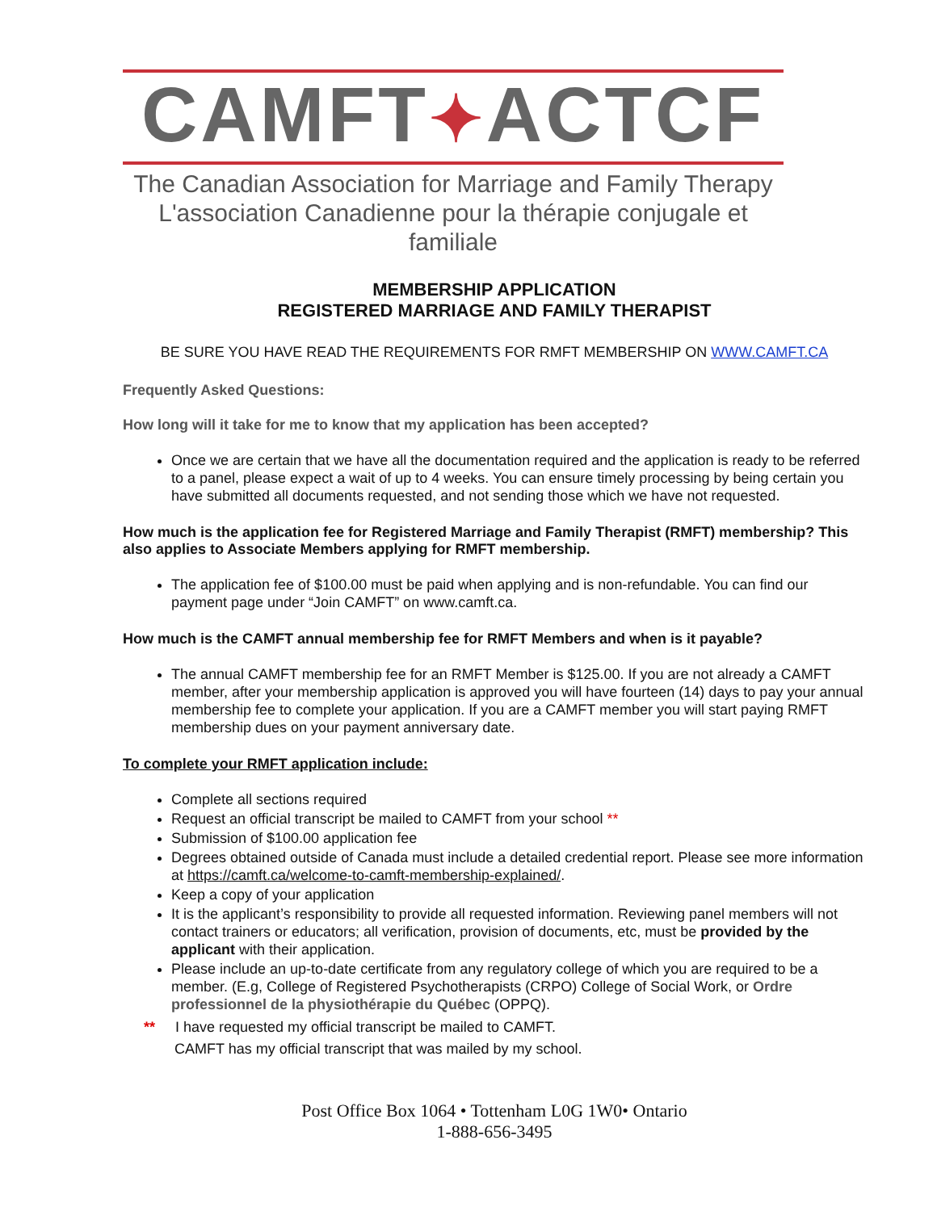CAMFT✦ACTCF
The Canadian Association for Marriage and Family Therapy
L'association Canadienne pour la thérapie conjugale et familiale
MEMBERSHIP APPLICATION
REGISTERED MARRIAGE AND FAMILY THERAPIST
BE SURE YOU HAVE READ THE REQUIREMENTS FOR RMFT MEMBERSHIP ON WWW.CAMFT.CA
Frequently Asked Questions:
How long will it take for me to know that my application has been accepted?
Once we are certain that we have all the documentation required and the application is ready to be referred to a panel, please expect a wait of up to 4 weeks. You can ensure timely processing by being certain you have submitted all documents requested, and not sending those which we have not requested.
How much is the application fee for Registered Marriage and Family Therapist (RMFT) membership? This also applies to Associate Members applying for RMFT membership.
The application fee of $100.00 must be paid when applying and is non-refundable. You can find our payment page under “Join CAMFT” on www.camft.ca.
How much is the CAMFT annual membership fee for RMFT Members and when is it payable?
The annual CAMFT membership fee for an RMFT Member is $125.00. If you are not already a CAMFT member, after your membership application is approved you will have fourteen (14) days to pay your annual membership fee to complete your application. If you are a CAMFT member you will start paying RMFT membership dues on your payment anniversary date.
To complete your RMFT application include:
Complete all sections required
Request an official transcript be mailed to CAMFT from your school **
Submission of $100.00 application fee
Degrees obtained outside of Canada must include a detailed credential report. Please see more information at https://camft.ca/welcome-to-camft-membership-explained/.
Keep a copy of your application
It is the applicant’s responsibility to provide all requested information. Reviewing panel members will not contact trainers or educators; all verification, provision of documents, etc, must be provided by the applicant with their application.
Please include an up-to-date certificate from any regulatory college of which you are required to be a member. (E.g, College of Registered Psychotherapists (CRPO) College of Social Work, or Ordre professionnel de la physiothérapie du Québec (OPPQ).
** I have requested my official transcript be mailed to CAMFT.
CAMFT has my official transcript that was mailed by my school.
Post Office Box 1064 • Tottenham L0G 1W0• Ontario
1-888-656-3495